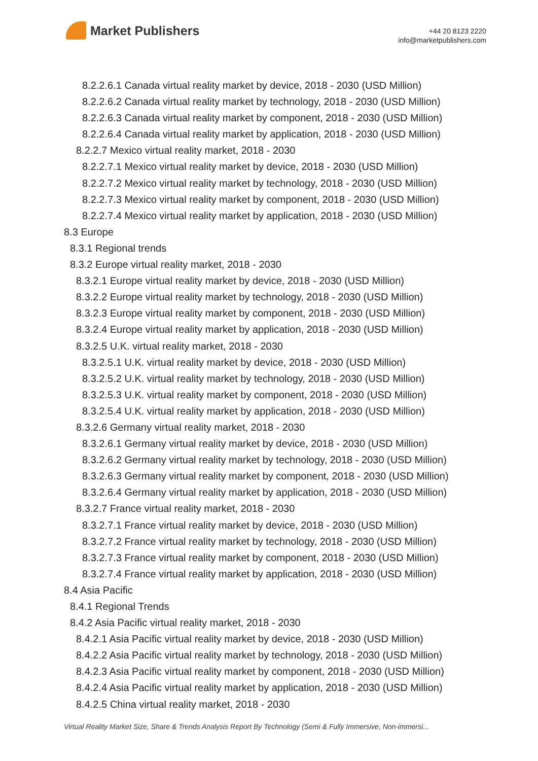Market Publishers
+44 20 8123 2220
info@marketpublishers.com
8.2.2.6.1 Canada virtual reality market by device, 2018 - 2030 (USD Million)
8.2.2.6.2 Canada virtual reality market by technology, 2018 - 2030 (USD Million)
8.2.2.6.3 Canada virtual reality market by component, 2018 - 2030 (USD Million)
8.2.2.6.4 Canada virtual reality market by application, 2018 - 2030 (USD Million)
8.2.2.7 Mexico virtual reality market, 2018 - 2030
8.2.2.7.1 Mexico virtual reality market by device, 2018 - 2030 (USD Million)
8.2.2.7.2 Mexico virtual reality market by technology, 2018 - 2030 (USD Million)
8.2.2.7.3 Mexico virtual reality market by component, 2018 - 2030 (USD Million)
8.2.2.7.4 Mexico virtual reality market by application, 2018 - 2030 (USD Million)
8.3 Europe
8.3.1 Regional trends
8.3.2 Europe virtual reality market, 2018 - 2030
8.3.2.1 Europe virtual reality market by device, 2018 - 2030 (USD Million)
8.3.2.2 Europe virtual reality market by technology, 2018 - 2030 (USD Million)
8.3.2.3 Europe virtual reality market by component, 2018 - 2030 (USD Million)
8.3.2.4 Europe virtual reality market by application, 2018 - 2030 (USD Million)
8.3.2.5 U.K. virtual reality market, 2018 - 2030
8.3.2.5.1 U.K. virtual reality market by device, 2018 - 2030 (USD Million)
8.3.2.5.2 U.K. virtual reality market by technology, 2018 - 2030 (USD Million)
8.3.2.5.3 U.K. virtual reality market by component, 2018 - 2030 (USD Million)
8.3.2.5.4 U.K. virtual reality market by application, 2018 - 2030 (USD Million)
8.3.2.6 Germany virtual reality market, 2018 - 2030
8.3.2.6.1 Germany virtual reality market by device, 2018 - 2030 (USD Million)
8.3.2.6.2 Germany virtual reality market by technology, 2018 - 2030 (USD Million)
8.3.2.6.3 Germany virtual reality market by component, 2018 - 2030 (USD Million)
8.3.2.6.4 Germany virtual reality market by application, 2018 - 2030 (USD Million)
8.3.2.7 France virtual reality market, 2018 - 2030
8.3.2.7.1 France virtual reality market by device, 2018 - 2030 (USD Million)
8.3.2.7.2 France virtual reality market by technology, 2018 - 2030 (USD Million)
8.3.2.7.3 France virtual reality market by component, 2018 - 2030 (USD Million)
8.3.2.7.4 France virtual reality market by application, 2018 - 2030 (USD Million)
8.4 Asia Pacific
8.4.1 Regional Trends
8.4.2 Asia Pacific virtual reality market, 2018 - 2030
8.4.2.1 Asia Pacific virtual reality market by device, 2018 - 2030 (USD Million)
8.4.2.2 Asia Pacific virtual reality market by technology, 2018 - 2030 (USD Million)
8.4.2.3 Asia Pacific virtual reality market by component, 2018 - 2030 (USD Million)
8.4.2.4 Asia Pacific virtual reality market by application, 2018 - 2030 (USD Million)
8.4.2.5 China virtual reality market, 2018 - 2030
Virtual Reality Market Size, Share & Trends Analysis Report By Technology (Semi & Fully Immersive, Non-immersi...